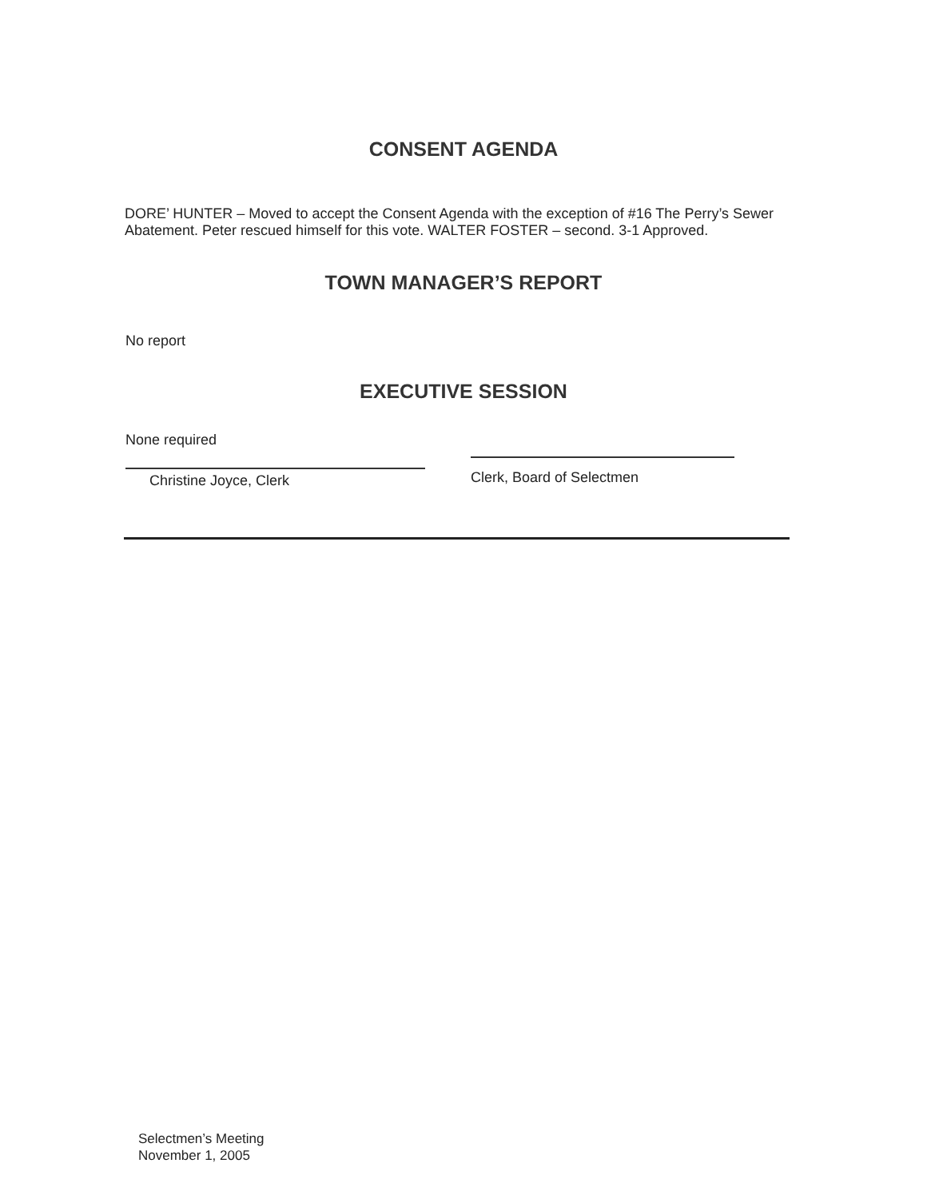CONSENT AGENDA
DORE’ HUNTER – Moved to accept the Consent Agenda with the exception of #16 The Perry’s Sewer Abatement. Peter rescued himself for this vote. WALTER FOSTER – second. 3-1 Approved.
TOWN MANAGER’S REPORT
No report
EXECUTIVE SESSION
None required
Christine Joyce, Clerk
Clerk, Board of Selectmen
Selectmen’s Meeting
November 1, 2005